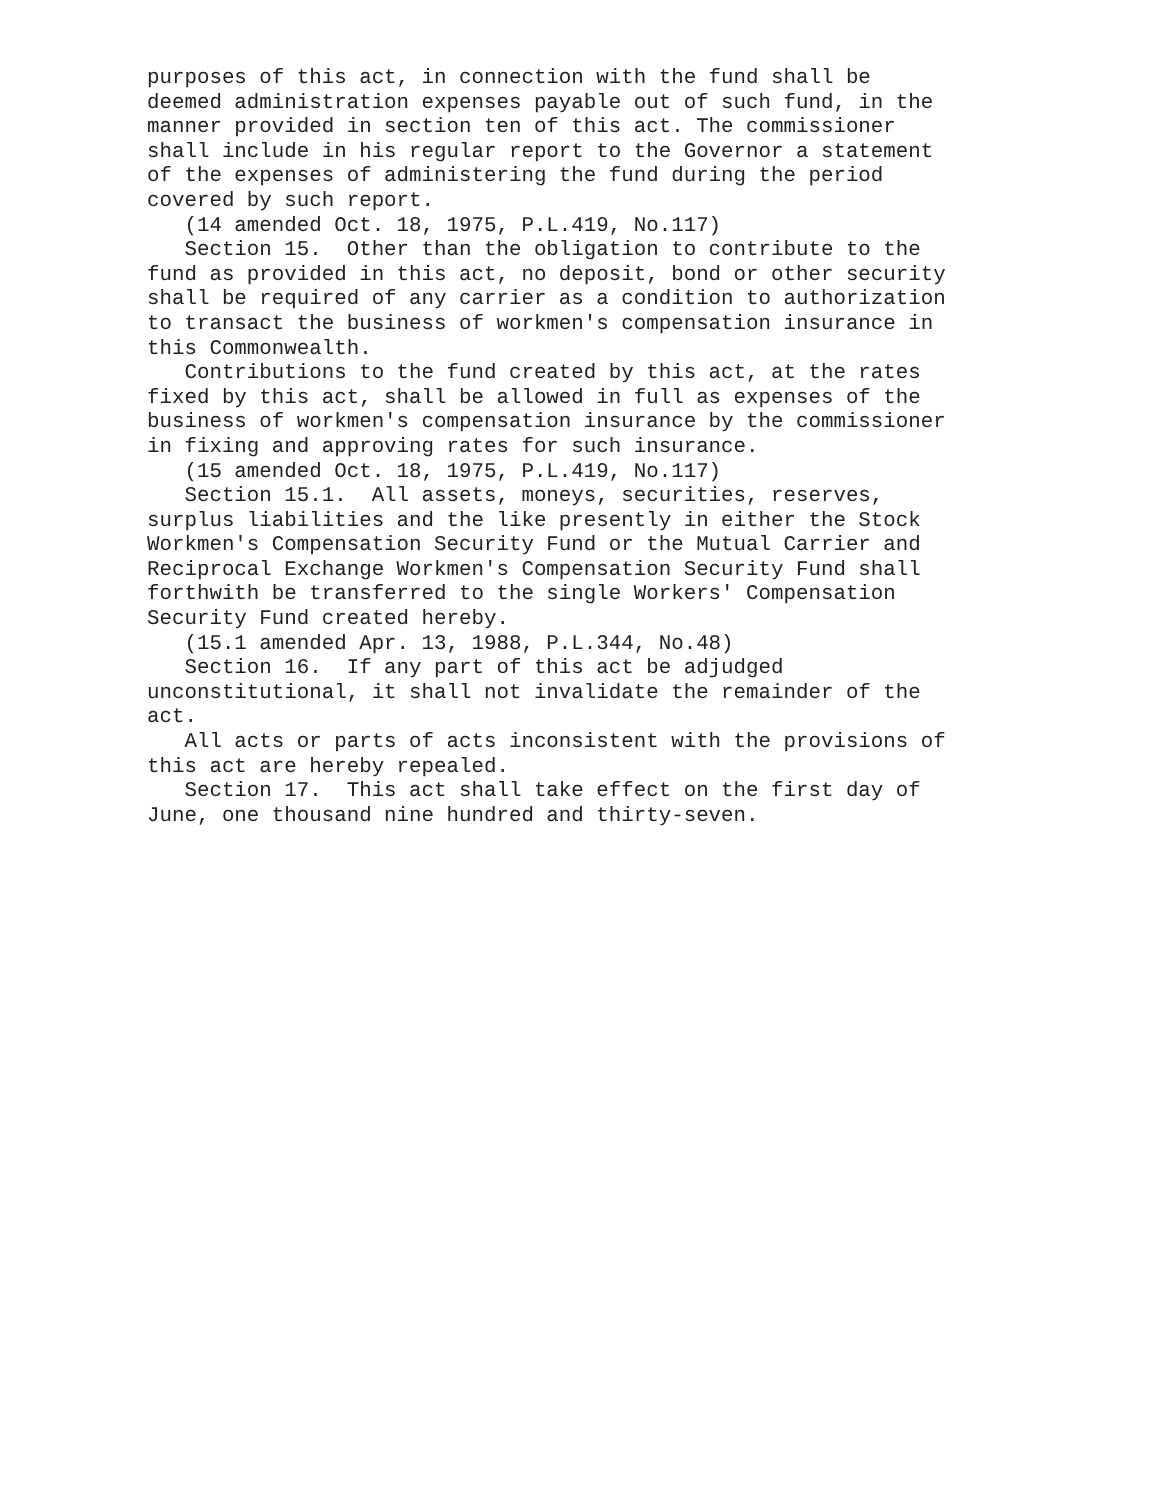purposes of this act, in connection with the fund shall be deemed administration expenses payable out of such fund, in the manner provided in section ten of this act. The commissioner shall include in his regular report to the Governor a statement of the expenses of administering the fund during the period covered by such report. (14 amended Oct. 18, 1975, P.L.419, No.117) Section 15. Other than the obligation to contribute to the fund as provided in this act, no deposit, bond or other security shall be required of any carrier as a condition to authorization to transact the business of workmen's compensation insurance in this Commonwealth. Contributions to the fund created by this act, at the rates fixed by this act, shall be allowed in full as expenses of the business of workmen's compensation insurance by the commissioner in fixing and approving rates for such insurance. (15 amended Oct. 18, 1975, P.L.419, No.117) Section 15.1. All assets, moneys, securities, reserves, surplus liabilities and the like presently in either the Stock Workmen's Compensation Security Fund or the Mutual Carrier and Reciprocal Exchange Workmen's Compensation Security Fund shall forthwith be transferred to the single Workers' Compensation Security Fund created hereby. (15.1 amended Apr. 13, 1988, P.L.344, No.48) Section 16. If any part of this act be adjudged unconstitutional, it shall not invalidate the remainder of the act. All acts or parts of acts inconsistent with the provisions of this act are hereby repealed. Section 17. This act shall take effect on the first day of June, one thousand nine hundred and thirty-seven.